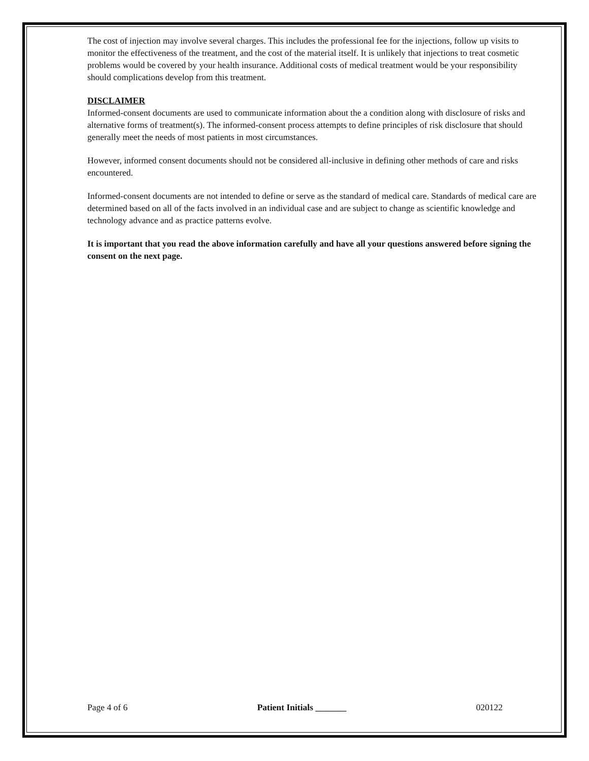The cost of injection may involve several charges. This includes the professional fee for the injections, follow up visits to monitor the effectiveness of the treatment, and the cost of the material itself. It is unlikely that injections to treat cosmetic problems would be covered by your health insurance. Additional costs of medical treatment would be your responsibility should complications develop from this treatment.
DISCLAIMER
Informed-consent documents are used to communicate information about the a condition along with disclosure of risks and alternative forms of treatment(s). The informed-consent process attempts to define principles of risk disclosure that should generally meet the needs of most patients in most circumstances.
However, informed consent documents should not be considered all-inclusive in defining other methods of care and risks encountered.
Informed-consent documents are not intended to define or serve as the standard of medical care. Standards of medical care are determined based on all of the facts involved in an individual case and are subject to change as scientific knowledge and technology advance and as practice patterns evolve.
It is important that you read the above information carefully and have all your questions answered before signing the consent on the next page.
Page 4 of 6 Patient Initials _______ 020122